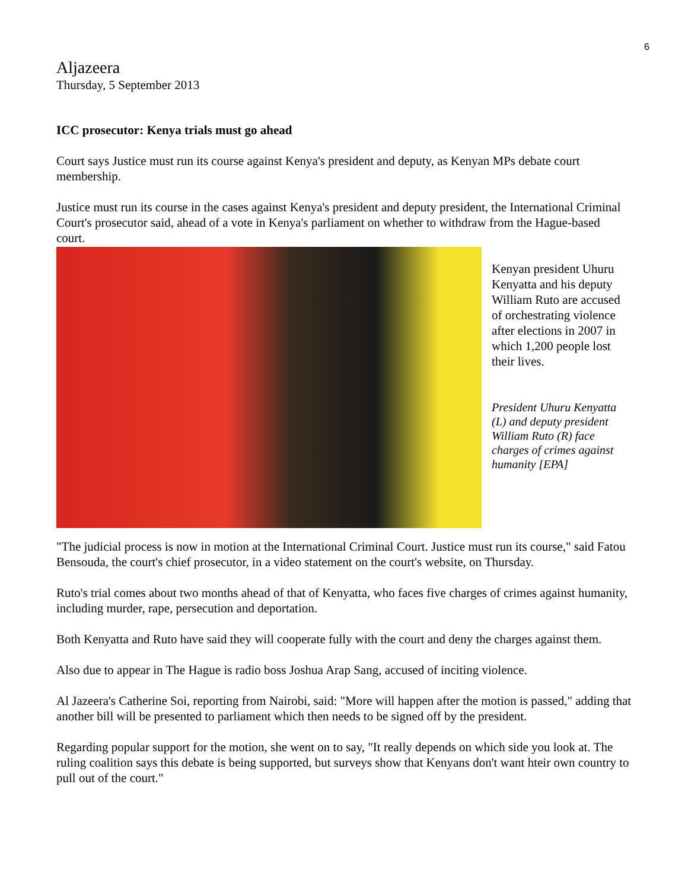6
Aljazeera
Thursday, 5 September 2013
ICC prosecutor: Kenya trials must go ahead
Court says Justice must run its course against Kenya's president and deputy, as Kenyan MPs debate court membership.
Justice must run its course in the cases against Kenya's president and deputy president, the International Criminal Court's prosecutor said, ahead of a vote in Kenya's parliament on whether to withdraw from the Hague-based court.
Kenyan president Uhuru Kenyatta and his deputy William Ruto are accused of orchestrating violence after elections in 2007 in which 1,200 people lost their lives.
President Uhuru Kenyatta (L) and deputy president William Ruto (R) face charges of crimes against humanity [EPA]
"The judicial process is now in motion at the International Criminal Court. Justice must run its course," said Fatou Bensouda, the court's chief prosecutor, in a video statement on the court's website, on Thursday.
Ruto's trial comes about two months ahead of that of Kenyatta, who faces five charges of crimes against humanity, including murder, rape, persecution and deportation.
Both Kenyatta and Ruto have said they will cooperate fully with the court and deny the charges against them.
Also due to appear in The Hague is radio boss Joshua Arap Sang, accused of inciting violence.
Al Jazeera's Catherine Soi, reporting from Nairobi, said: "More will happen after the motion is passed," adding that another bill will be presented to parliament which then needs to be signed off by the president.
Regarding popular support for the motion, she went on to say, "It really depends on which side you look at. The ruling coalition says this debate is being supported, but surveys show that Kenyans don't want hteir own country to pull out of the court."